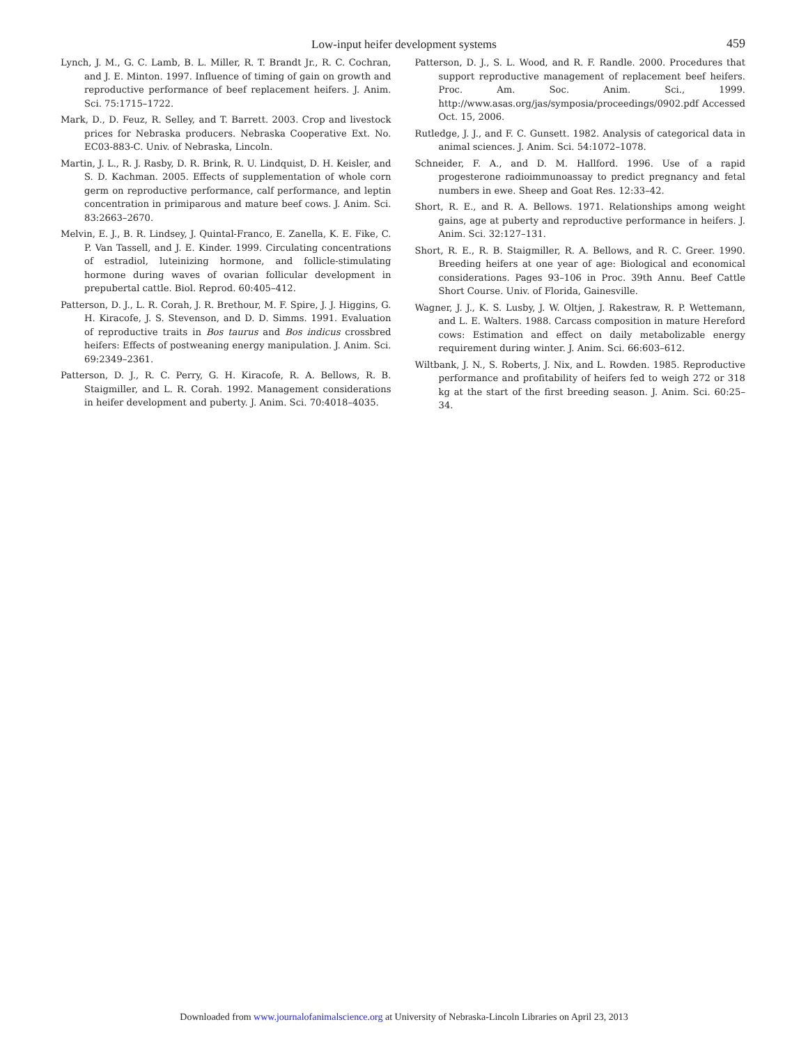Low-input heifer development systems
459
Lynch, J. M., G. C. Lamb, B. L. Miller, R. T. Brandt Jr., R. C. Cochran, and J. E. Minton. 1997. Influence of timing of gain on growth and reproductive performance of beef replacement heifers. J. Anim. Sci. 75:1715–1722.
Mark, D., D. Feuz, R. Selley, and T. Barrett. 2003. Crop and livestock prices for Nebraska producers. Nebraska Cooperative Ext. No. EC03-883-C. Univ. of Nebraska, Lincoln.
Martin, J. L., R. J. Rasby, D. R. Brink, R. U. Lindquist, D. H. Keisler, and S. D. Kachman. 2005. Effects of supplementation of whole corn germ on reproductive performance, calf performance, and leptin concentration in primiparous and mature beef cows. J. Anim. Sci. 83:2663–2670.
Melvin, E. J., B. R. Lindsey, J. Quintal-Franco, E. Zanella, K. E. Fike, C. P. Van Tassell, and J. E. Kinder. 1999. Circulating concentrations of estradiol, luteinizing hormone, and follicle-stimulating hormone during waves of ovarian follicular development in prepubertal cattle. Biol. Reprod. 60:405–412.
Patterson, D. J., L. R. Corah, J. R. Brethour, M. F. Spire, J. J. Higgins, G. H. Kiracofe, J. S. Stevenson, and D. D. Simms. 1991. Evaluation of reproductive traits in Bos taurus and Bos indicus crossbred heifers: Effects of postweaning energy manipulation. J. Anim. Sci. 69:2349–2361.
Patterson, D. J., R. C. Perry, G. H. Kiracofe, R. A. Bellows, R. B. Staigmiller, and L. R. Corah. 1992. Management considerations in heifer development and puberty. J. Anim. Sci. 70:4018–4035.
Patterson, D. J., S. L. Wood, and R. F. Randle. 2000. Procedures that support reproductive management of replacement beef heifers. Proc. Am. Soc. Anim. Sci., 1999. http://www.asas.org/jas/symposia/proceedings/0902.pdf Accessed Oct. 15, 2006.
Rutledge, J. J., and F. C. Gunsett. 1982. Analysis of categorical data in animal sciences. J. Anim. Sci. 54:1072–1078.
Schneider, F. A., and D. M. Hallford. 1996. Use of a rapid progesterone radioimmunoassay to predict pregnancy and fetal numbers in ewe. Sheep and Goat Res. 12:33–42.
Short, R. E., and R. A. Bellows. 1971. Relationships among weight gains, age at puberty and reproductive performance in heifers. J. Anim. Sci. 32:127–131.
Short, R. E., R. B. Staigmiller, R. A. Bellows, and R. C. Greer. 1990. Breeding heifers at one year of age: Biological and economical considerations. Pages 93–106 in Proc. 39th Annu. Beef Cattle Short Course. Univ. of Florida, Gainesville.
Wagner, J. J., K. S. Lusby, J. W. Oltjen, J. Rakestraw, R. P. Wettemann, and L. E. Walters. 1988. Carcass composition in mature Hereford cows: Estimation and effect on daily metabolizable energy requirement during winter. J. Anim. Sci. 66:603–612.
Wiltbank, J. N., S. Roberts, J. Nix, and L. Rowden. 1985. Reproductive performance and profitability of heifers fed to weigh 272 or 318 kg at the start of the first breeding season. J. Anim. Sci. 60:25–34.
Downloaded from www.journalofanimalscience.org at University of Nebraska-Lincoln Libraries on April 23, 2013